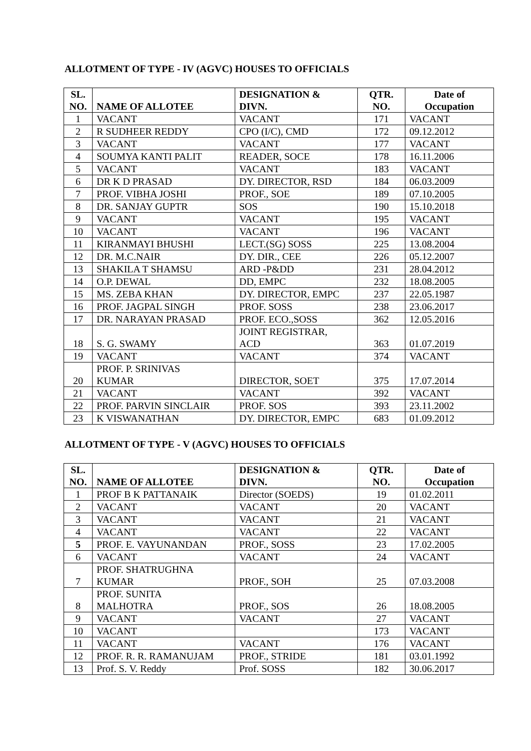ALLOTMENT OF TYPE - IV (AGVC) HOUSES TO OFFICIALS
| SL. NO. | NAME OF ALLOTEE | DESIGNATION & DIVN. | QTR. NO. | Date of Occupation |
| --- | --- | --- | --- | --- |
| 1 | VACANT | VACANT | 171 | VACANT |
| 2 | R SUDHEER REDDY | CPO (I/C), CMD | 172 | 09.12.2012 |
| 3 | VACANT | VACANT | 177 | VACANT |
| 4 | SOUMYA KANTI PALIT | READER, SOCE | 178 | 16.11.2006 |
| 5 | VACANT | VACANT | 183 | VACANT |
| 6 | DR K D PRASAD | DY. DIRECTOR, RSD | 184 | 06.03.2009 |
| 7 | PROF. VIBHA JOSHI | PROF., SOE | 189 | 07.10.2005 |
| 8 | DR. SANJAY GUPTR | SOS | 190 | 15.10.2018 |
| 9 | VACANT | VACANT | 195 | VACANT |
| 10 | VACANT | VACANT | 196 | VACANT |
| 11 | KIRANMAYI BHUSHI | LECT.(SG) SOSS | 225 | 13.08.2004 |
| 12 | DR. M.C.NAIR | DY. DIR., CEE | 226 | 05.12.2007 |
| 13 | SHAKILA T SHAMSU | ARD -P&DD | 231 | 28.04.2012 |
| 14 | O.P. DEWAL | DD, EMPC | 232 | 18.08.2005 |
| 15 | MS. ZEBA KHAN | DY. DIRECTOR, EMPC | 237 | 22.05.1987 |
| 16 | PROF. JAGPAL SINGH | PROF. SOSS | 238 | 23.06.2017 |
| 17 | DR. NARAYAN PRASAD | PROF. ECO.,SOSS | 362 | 12.05.2016 |
| 18 | S. G. SWAMY | JOINT REGISTRAR, ACD | 363 | 01.07.2019 |
| 19 | VACANT | VACANT | 374 | VACANT |
| 20 | PROF. P. SRINIVAS KUMAR | DIRECTOR, SOET | 375 | 17.07.2014 |
| 21 | VACANT | VACANT | 392 | VACANT |
| 22 | PROF. PARVIN SINCLAIR | PROF. SOS | 393 | 23.11.2002 |
| 23 | K VISWANATHAN | DY. DIRECTOR, EMPC | 683 | 01.09.2012 |
ALLOTMENT OF TYPE - V (AGVC) HOUSES TO OFFICIALS
| SL. NO. | NAME OF ALLOTEE | DESIGNATION & DIVN. | QTR. NO. | Date of Occupation |
| --- | --- | --- | --- | --- |
| 1 | PROF B K PATTANAIK | Director (SOEDS) | 19 | 01.02.2011 |
| 2 | VACANT | VACANT | 20 | VACANT |
| 3 | VACANT | VACANT | 21 | VACANT |
| 4 | VACANT | VACANT | 22 | VACANT |
| 5 | PROF. E. VAYUNANDAN | PROF., SOSS | 23 | 17.02.2005 |
| 6 | VACANT | VACANT | 24 | VACANT |
| 7 | PROF. SHATRUGHNA KUMAR | PROF., SOH | 25 | 07.03.2008 |
| 8 | PROF. SUNITA MALHOTRA | PROF., SOS | 26 | 18.08.2005 |
| 9 | VACANT | VACANT | 27 | VACANT |
| 10 | VACANT | | 173 | VACANT |
| 11 | VACANT | VACANT | 176 | VACANT |
| 12 | PROF. R. R. RAMANUJAM | PROF., STRIDE | 181 | 03.01.1992 |
| 13 | Prof. S. V. Reddy | Prof. SOSS | 182 | 30.06.2017 |